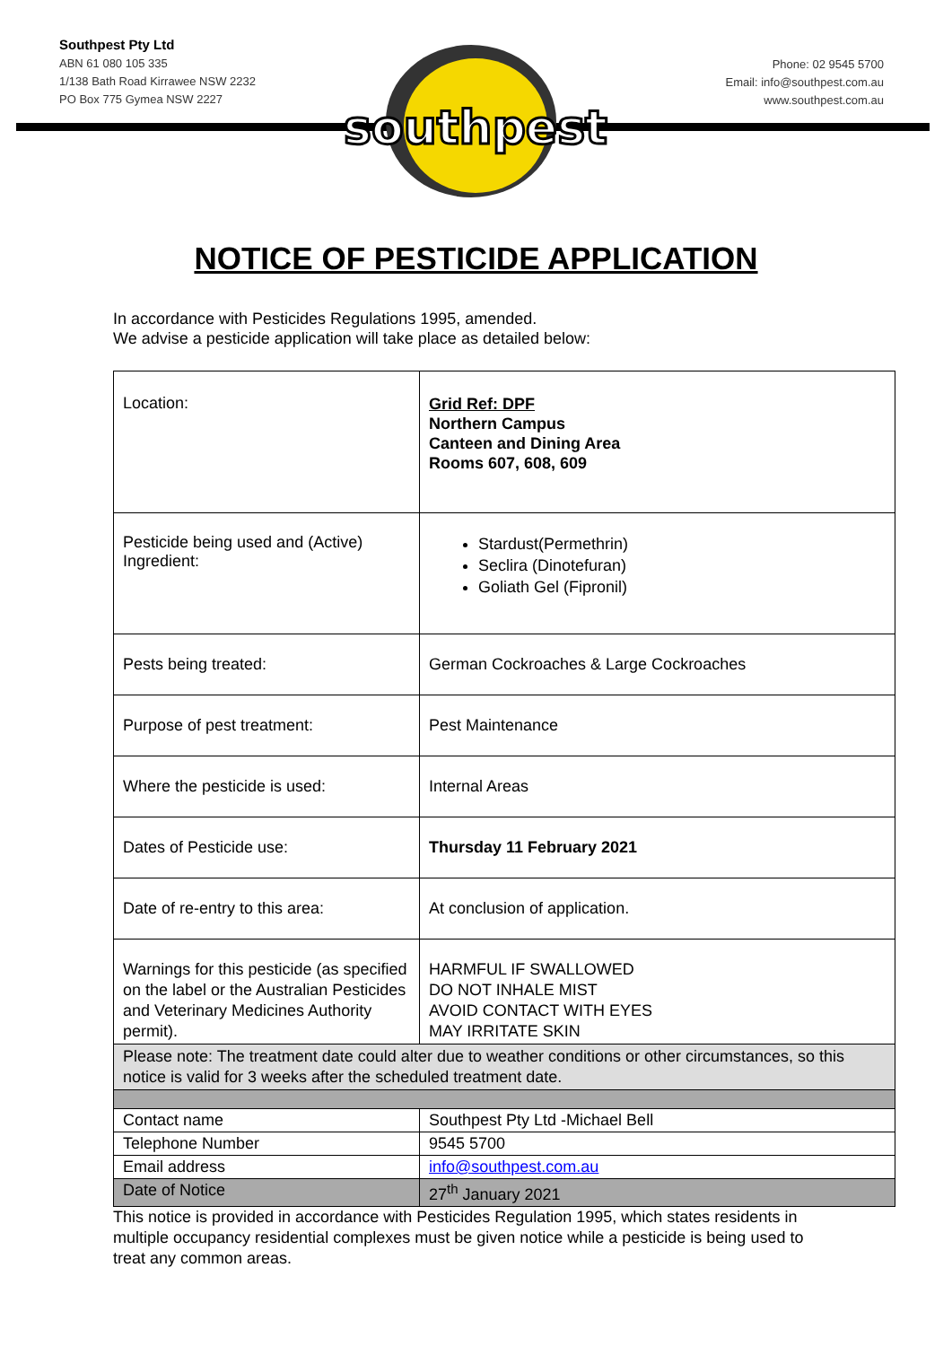Southpest Pty Ltd
ABN 61 080 105 335
1/138 Bath Road Kirrawee NSW 2232
PO Box 775 Gymea NSW 2227
southpest
Phone: 02 9545 5700
Email: info@southpest.com.au
www.southpest.com.au
NOTICE OF PESTICIDE APPLICATION
In accordance with Pesticides Regulations 1995, amended.
We advise a pesticide application will take place as detailed below:
| Location: | Grid Ref: DPF Northern Campus Canteen and Dining Area Rooms 607, 608, 609 |
| Pesticide being used and (Active) Ingredient: | Stardust(Permethrin) Seclira (Dinotefuran) Goliath Gel (Fipronil) |
| Pests being treated: | German Cockroaches & Large Cockroaches |
| Purpose of pest treatment: | Pest Maintenance |
| Where the pesticide is used: | Internal Areas |
| Dates of Pesticide use: | Thursday 11 February 2021 |
| Date of re-entry to this area: | At conclusion of application. |
| Warnings for this pesticide (as specified on the label or the Australian Pesticides and Veterinary Medicines Authority permit). | HARMFUL IF SWALLOWED DO NOT INHALE MIST AVOID CONTACT WITH EYES MAY IRRITATE SKIN |
| Please note: The treatment date could alter due to weather conditions or other circumstances, so this notice is valid for 3 weeks after the scheduled treatment date. | |
| Contact name | Southpest Pty Ltd -Michael Bell |
| Telephone Number | 9545 5700 |
| Email address | info@southpest.com.au |
| Date of Notice | 27<sup>th</sup> January 2021 |
This notice is provided in accordance with Pesticides Regulation 1995, which states residents in multiple occupancy residential complexes must be given notice while a pesticide is being used to treat any common areas.